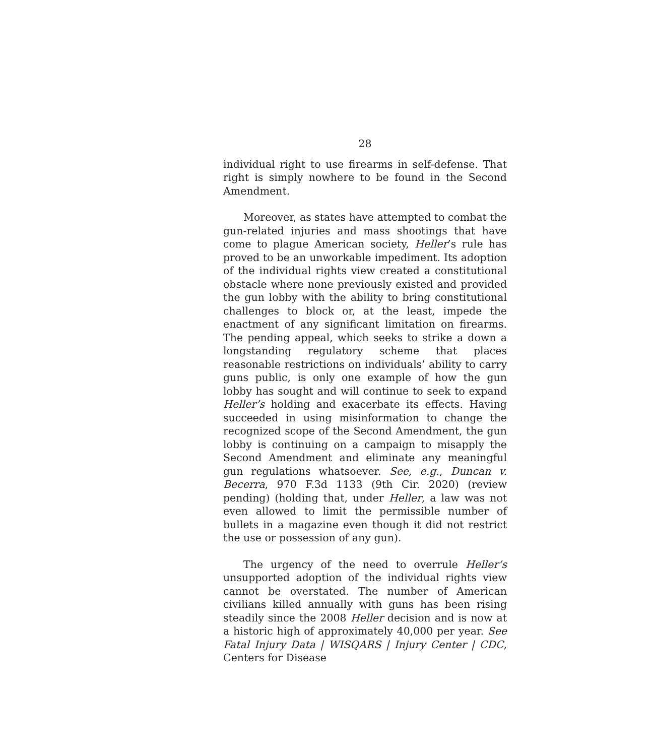28
individual right to use firearms in self-defense. That right is simply nowhere to be found in the Second Amendment.
Moreover, as states have attempted to combat the gun-related injuries and mass shootings that have come to plague American society, Heller’s rule has proved to be an unworkable impediment. Its adoption of the individual rights view created a constitutional obstacle where none previously existed and provided the gun lobby with the ability to bring constitutional challenges to block or, at the least, impede the enactment of any significant limitation on firearms. The pending appeal, which seeks to strike a down a longstanding regulatory scheme that places reasonable restrictions on individuals’ ability to carry guns public, is only one example of how the gun lobby has sought and will continue to seek to expand Heller’s holding and exacerbate its effects. Having succeeded in using misinformation to change the recognized scope of the Second Amendment, the gun lobby is continuing on a campaign to misapply the Second Amendment and eliminate any meaningful gun regulations whatsoever. See, e.g., Duncan v. Becerra, 970 F.3d 1133 (9th Cir. 2020) (review pending) (holding that, under Heller, a law was not even allowed to limit the permissible number of bullets in a magazine even though it did not restrict the use or possession of any gun).
The urgency of the need to overrule Heller’s unsupported adoption of the individual rights view cannot be overstated. The number of American civilians killed annually with guns has been rising steadily since the 2008 Heller decision and is now at a historic high of approximately 40,000 per year. See Fatal Injury Data | WISQARS | Injury Center | CDC, Centers for Disease